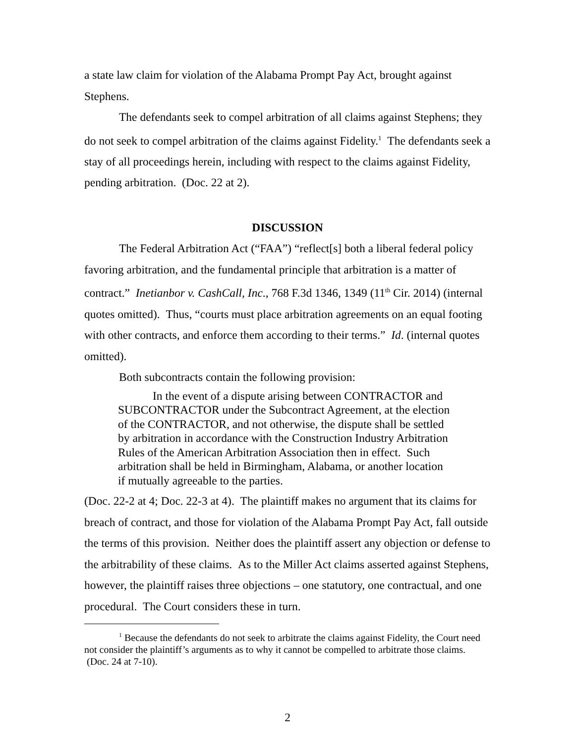a state law claim for violation of the Alabama Prompt Pay Act, brought against Stephens.
The defendants seek to compel arbitration of all claims against Stephens; they do not seek to compel arbitration of the claims against Fidelity.<sup>1</sup> The defendants seek a stay of all proceedings herein, including with respect to the claims against Fidelity, pending arbitration. (Doc. 22 at 2).
DISCUSSION
The Federal Arbitration Act (“FAA”) “reflect[s] both a liberal federal policy favoring arbitration, and the fundamental principle that arbitration is a matter of contract.” Inetianbor v. CashCall, Inc., 768 F.3d 1346, 1349 (11<sup>th</sup> Cir. 2014) (internal quotes omitted). Thus, “courts must place arbitration agreements on an equal footing with other contracts, and enforce them according to their terms.” Id. (internal quotes omitted).
Both subcontracts contain the following provision:
In the event of a dispute arising between CONTRACTOR and SUBCONTRACTOR under the Subcontract Agreement, at the election of the CONTRACTOR, and not otherwise, the dispute shall be settled by arbitration in accordance with the Construction Industry Arbitration Rules of the American Arbitration Association then in effect. Such arbitration shall be held in Birmingham, Alabama, or another location if mutually agreeable to the parties.
(Doc. 22-2 at 4; Doc. 22-3 at 4). The plaintiff makes no argument that its claims for breach of contract, and those for violation of the Alabama Prompt Pay Act, fall outside the terms of this provision. Neither does the plaintiff assert any objection or defense to the arbitrability of these claims. As to the Miller Act claims asserted against Stephens, however, the plaintiff raises three objections – one statutory, one contractual, and one procedural. The Court considers these in turn.
<sup>1</sup> Because the defendants do not seek to arbitrate the claims against Fidelity, the Court need not consider the plaintiff’s arguments as to why it cannot be compelled to arbitrate those claims. (Doc. 24 at 7-10).
2